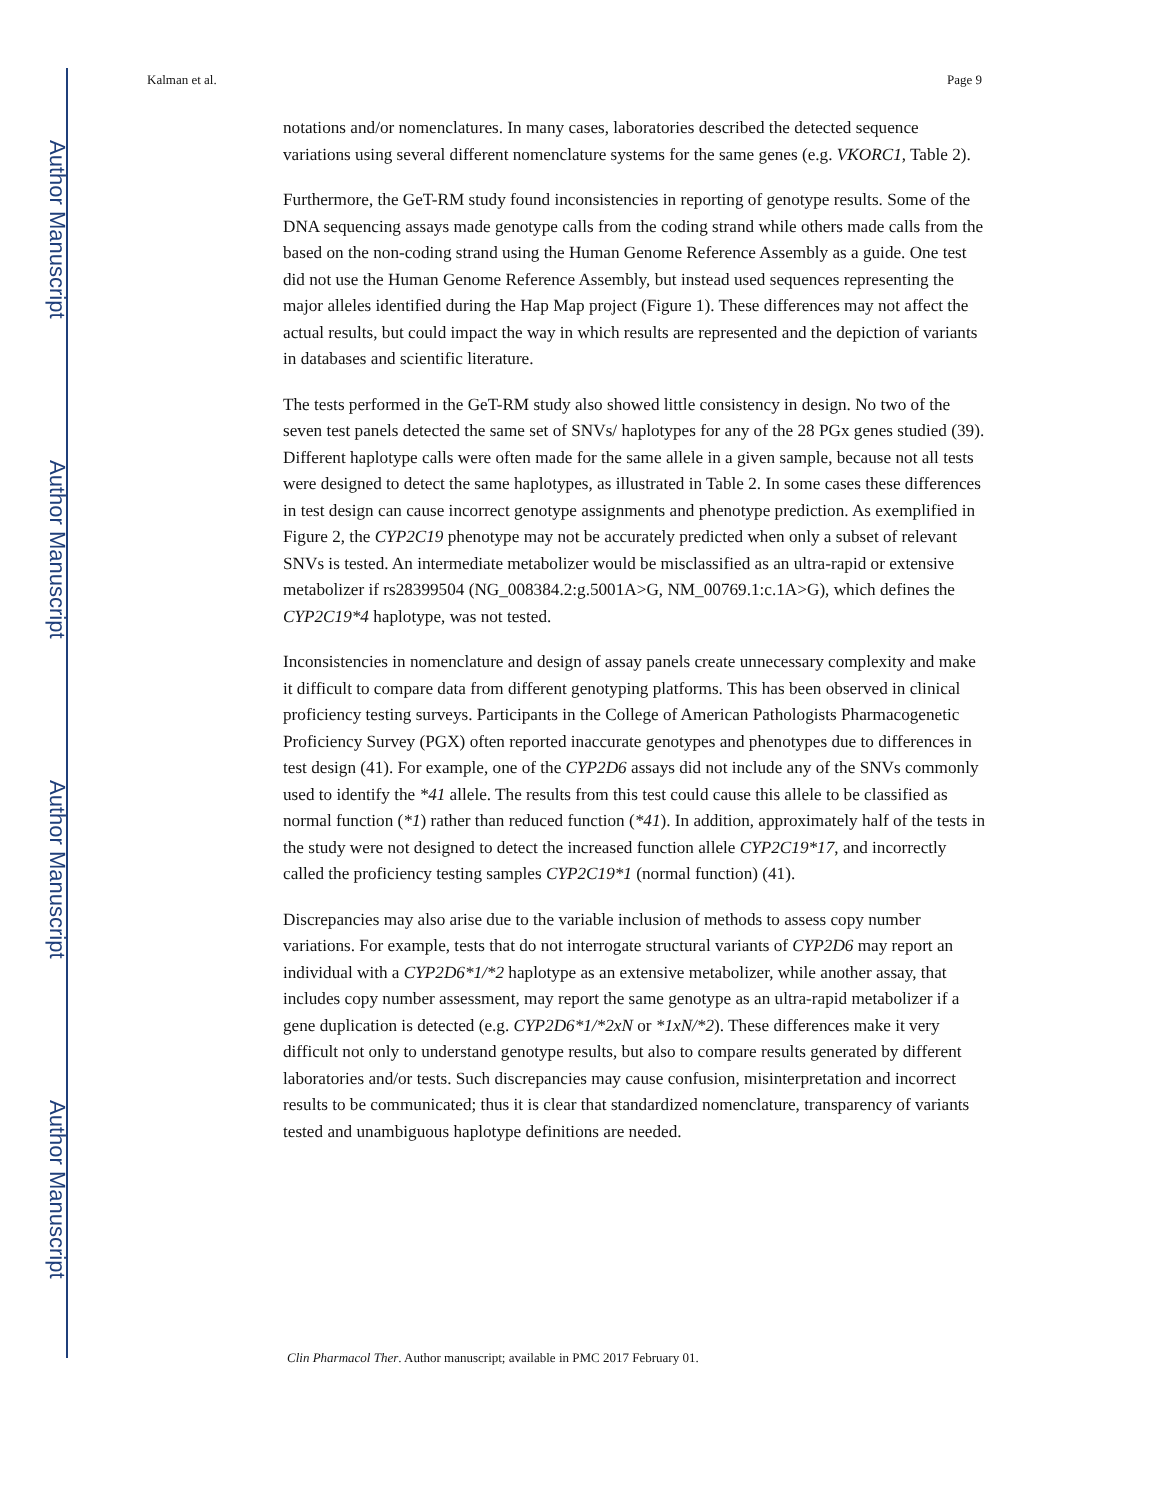Author Manuscript
Author Manuscript
Author Manuscript
Author Manuscript
Kalman et al. Page 9
notations and/or nomenclatures. In many cases, laboratories described the detected sequence variations using several different nomenclature systems for the same genes (e.g. VKORC1, Table 2).
Furthermore, the GeT-RM study found inconsistencies in reporting of genotype results. Some of the DNA sequencing assays made genotype calls from the coding strand while others made calls from the based on the non-coding strand using the Human Genome Reference Assembly as a guide. One test did not use the Human Genome Reference Assembly, but instead used sequences representing the major alleles identified during the Hap Map project (Figure 1). These differences may not affect the actual results, but could impact the way in which results are represented and the depiction of variants in databases and scientific literature.
The tests performed in the GeT-RM study also showed little consistency in design. No two of the seven test panels detected the same set of SNVs/ haplotypes for any of the 28 PGx genes studied (39). Different haplotype calls were often made for the same allele in a given sample, because not all tests were designed to detect the same haplotypes, as illustrated in Table 2. In some cases these differences in test design can cause incorrect genotype assignments and phenotype prediction. As exemplified in Figure 2, the CYP2C19 phenotype may not be accurately predicted when only a subset of relevant SNVs is tested. An intermediate metabolizer would be misclassified as an ultra-rapid or extensive metabolizer if rs28399504 (NG_008384.2:g.5001A>G, NM_00769.1:c.1A>G), which defines the CYP2C19*4 haplotype, was not tested.
Inconsistencies in nomenclature and design of assay panels create unnecessary complexity and make it difficult to compare data from different genotyping platforms. This has been observed in clinical proficiency testing surveys. Participants in the College of American Pathologists Pharmacogenetic Proficiency Survey (PGX) often reported inaccurate genotypes and phenotypes due to differences in test design (41). For example, one of the CYP2D6 assays did not include any of the SNVs commonly used to identify the *41 allele. The results from this test could cause this allele to be classified as normal function (*1) rather than reduced function (*41). In addition, approximately half of the tests in the study were not designed to detect the increased function allele CYP2C19*17, and incorrectly called the proficiency testing samples CYP2C19*1 (normal function) (41).
Discrepancies may also arise due to the variable inclusion of methods to assess copy number variations. For example, tests that do not interrogate structural variants of CYP2D6 may report an individual with a CYP2D6*1/*2 haplotype as an extensive metabolizer, while another assay, that includes copy number assessment, may report the same genotype as an ultra-rapid metabolizer if a gene duplication is detected (e.g. CYP2D6*1/*2xN or *1xN/*2). These differences make it very difficult not only to understand genotype results, but also to compare results generated by different laboratories and/or tests. Such discrepancies may cause confusion, misinterpretation and incorrect results to be communicated; thus it is clear that standardized nomenclature, transparency of variants tested and unambiguous haplotype definitions are needed.
Clin Pharmacol Ther. Author manuscript; available in PMC 2017 February 01.